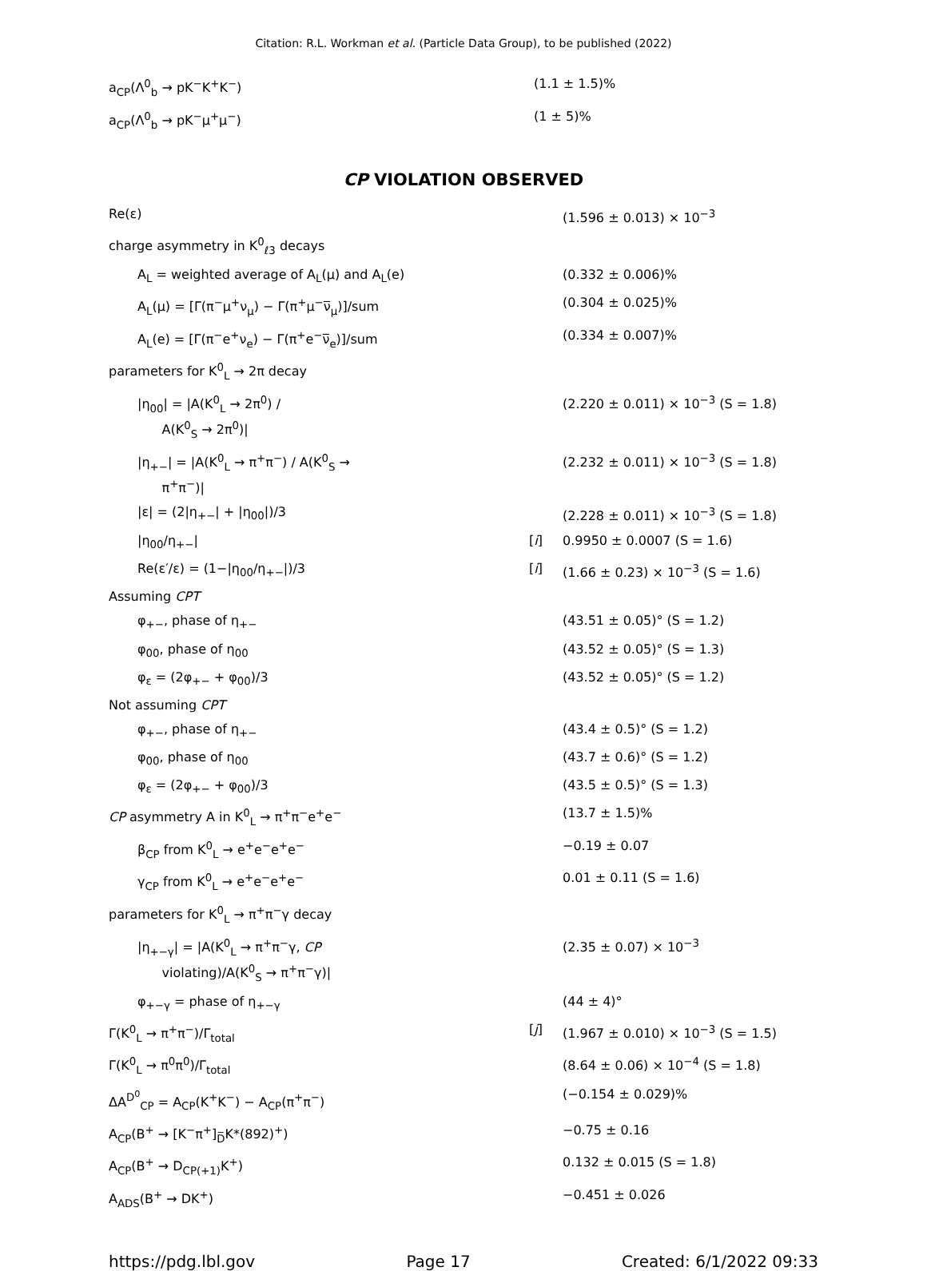Citation: R.L. Workman et al. (Particle Data Group), to be published (2022)
| a<sub>CP</sub>(Λ<sup>0</sup><sub>b</sub> → pK<sup>−</sup>K<sup>+</sup>K<sup>−</sup>) | | (1.1 ± 1.5)% |
| a<sub>CP</sub>(Λ<sup>0</sup><sub>b</sub> → pK<sup>−</sup>μ<sup>+</sup>μ<sup>−</sup>) | | (1 ± 5)% |
CP VIOLATION OBSERVED
| Re(ε) | | (1.596 ± 0.013) × 10<sup>−3</sup> |
| charge asymmetry in K<sup>0</sup><sub>ℓ3</sub> decays | | |
| A<sub>L</sub> = weighted average of A<sub>L</sub>(μ) and A<sub>L</sub>(e) | | (0.332 ± 0.006)% |
| A<sub>L</sub>(μ) = [Γ(π<sup>−</sup>μ<sup>+</sup>ν<sub>μ</sub>) − Γ(π<sup>+</sup>μ<sup>−</sup>ν̅<sub>μ</sub>)]/sum | | (0.304 ± 0.025)% |
| A<sub>L</sub>(e) = [Γ(π<sup>−</sup>e<sup>+</sup>ν<sub>e</sub>) − Γ(π<sup>+</sup>e<sup>−</sup>ν̅<sub>e</sub>)]/sum | | (0.334 ± 0.007)% |
| parameters for K<sup>0</sup><sub>L</sub> → 2π decay | | |
| /η<sub>00</sub>/ = /A(K<sup>0</sup><sub>L</sub> → 2π<sup>0</sup>) / A(K<sup>0</sup><sub>S</sub> → 2π<sup>0</sup>)/ | | (2.220 ± 0.011) × 10<sup>−3</sup> (S = 1.8) |
| /η<sub>+−</sub>/ = /A(K<sup>0</sup><sub>L</sub> → π<sup>+</sup>π<sup>−</sup>) / A(K<sup>0</sup><sub>S</sub> → π<sup>+</sup>π<sup>−</sup>)/ | | (2.232 ± 0.011) × 10<sup>−3</sup> (S = 1.8) |
| /ε/ = (2/η<sub>+−</sub>/ + /η<sub>00</sub>/)/3 | | (2.228 ± 0.011) × 10<sup>−3</sup> (S = 1.8) |
| /η<sub>00</sub>/η<sub>+−</sub>/ | [ i ] | 0.9950 ± 0.0007 (S = 1.6) |
| Re(ε′/ε) = (1−/η<sub>00</sub>/η<sub>+−</sub>/)/3 | [ i ] | (1.66 ± 0.23) × 10<sup>−3</sup> (S = 1.6) |
| Assuming CPT | | |
| φ<sub>+−</sub>, phase of η<sub>+−</sub> | | (43.51 ± 0.05)° (S = 1.2) |
| φ<sub>00</sub>, phase of η<sub>00</sub> | | (43.52 ± 0.05)° (S = 1.3) |
| φ<sub>ε</sub> = (2φ<sub>+−</sub> + φ<sub>00</sub>)/3 | | (43.52 ± 0.05)° (S = 1.2) |
| Not assuming CPT | | |
| φ<sub>+−</sub>, phase of η<sub>+−</sub> | | (43.4 ± 0.5)° (S = 1.2) |
| φ<sub>00</sub>, phase of η<sub>00</sub> | | (43.7 ± 0.6)° (S = 1.2) |
| φ<sub>ε</sub> = (2φ<sub>+−</sub> + φ<sub>00</sub>)/3 | | (43.5 ± 0.5)° (S = 1.3) |
| CP asymmetry A in K<sup>0</sup><sub>L</sub> → π<sup>+</sup>π<sup>−</sup>e<sup>+</sup>e<sup>−</sup> | | (13.7 ± 1.5)% |
| β<sub>CP</sub> from K<sup>0</sup><sub>L</sub> → e<sup>+</sup>e<sup>−</sup>e<sup>+</sup>e<sup>−</sup> | | −0.19 ± 0.07 |
| γ<sub>CP</sub> from K<sup>0</sup><sub>L</sub> → e<sup>+</sup>e<sup>−</sup>e<sup>+</sup>e<sup>−</sup> | | 0.01 ± 0.11 (S = 1.6) |
| parameters for K<sup>0</sup><sub>L</sub> → π<sup>+</sup>π<sup>−</sup>γ decay | | |
| /η<sub>+−γ</sub>/ = /A(K<sup>0</sup><sub>L</sub> → π<sup>+</sup>π<sup>−</sup>γ, CP violating)/A(K<sup>0</sup><sub>S</sub> → π<sup>+</sup>π<sup>−</sup>γ)/ | | (2.35 ± 0.07) × 10<sup>−3</sup> |
| φ<sub>+−γ</sub> = phase of η<sub>+−γ</sub> | | (44 ± 4)° |
| Γ(K<sup>0</sup><sub>L</sub> → π<sup>+</sup>π<sup>−</sup>)/Γ<sub>total</sub> | [ j ] | (1.967 ± 0.010) × 10<sup>−3</sup> (S = 1.5) |
| Γ(K<sup>0</sup><sub>L</sub> → π<sup>0</sup>π<sup>0</sup>)/Γ<sub>total</sub> | | (8.64 ± 0.06) × 10<sup>−4</sup> (S = 1.8) |
| ΔA<sup>D<sup>0</sup></sup><sub>CP</sub> = A<sub>CP</sub>(K<sup>+</sup>K<sup>−</sup>) − A<sub>CP</sub>(π<sup>+</sup>π<sup>−</sup>) | | (−0.154 ± 0.029)% |
| A<sub>CP</sub>(B<sup>+</sup> → [K<sup>−</sup>π<sup>+</sup>]<sub>D̅</sub>K*(892)<sup>+</sup>) | | −0.75 ± 0.16 |
| A<sub>CP</sub>(B<sup>+</sup> → D<sub>CP(+1)</sub>K<sup>+</sup>) | | 0.132 ± 0.015 (S = 1.8) |
| A<sub>ADS</sub>(B<sup>+</sup> → DK<sup>+</sup>) | | −0.451 ± 0.026 |
https://pdg.lbl.gov Page 17 Created: 6/1/2022 09:33